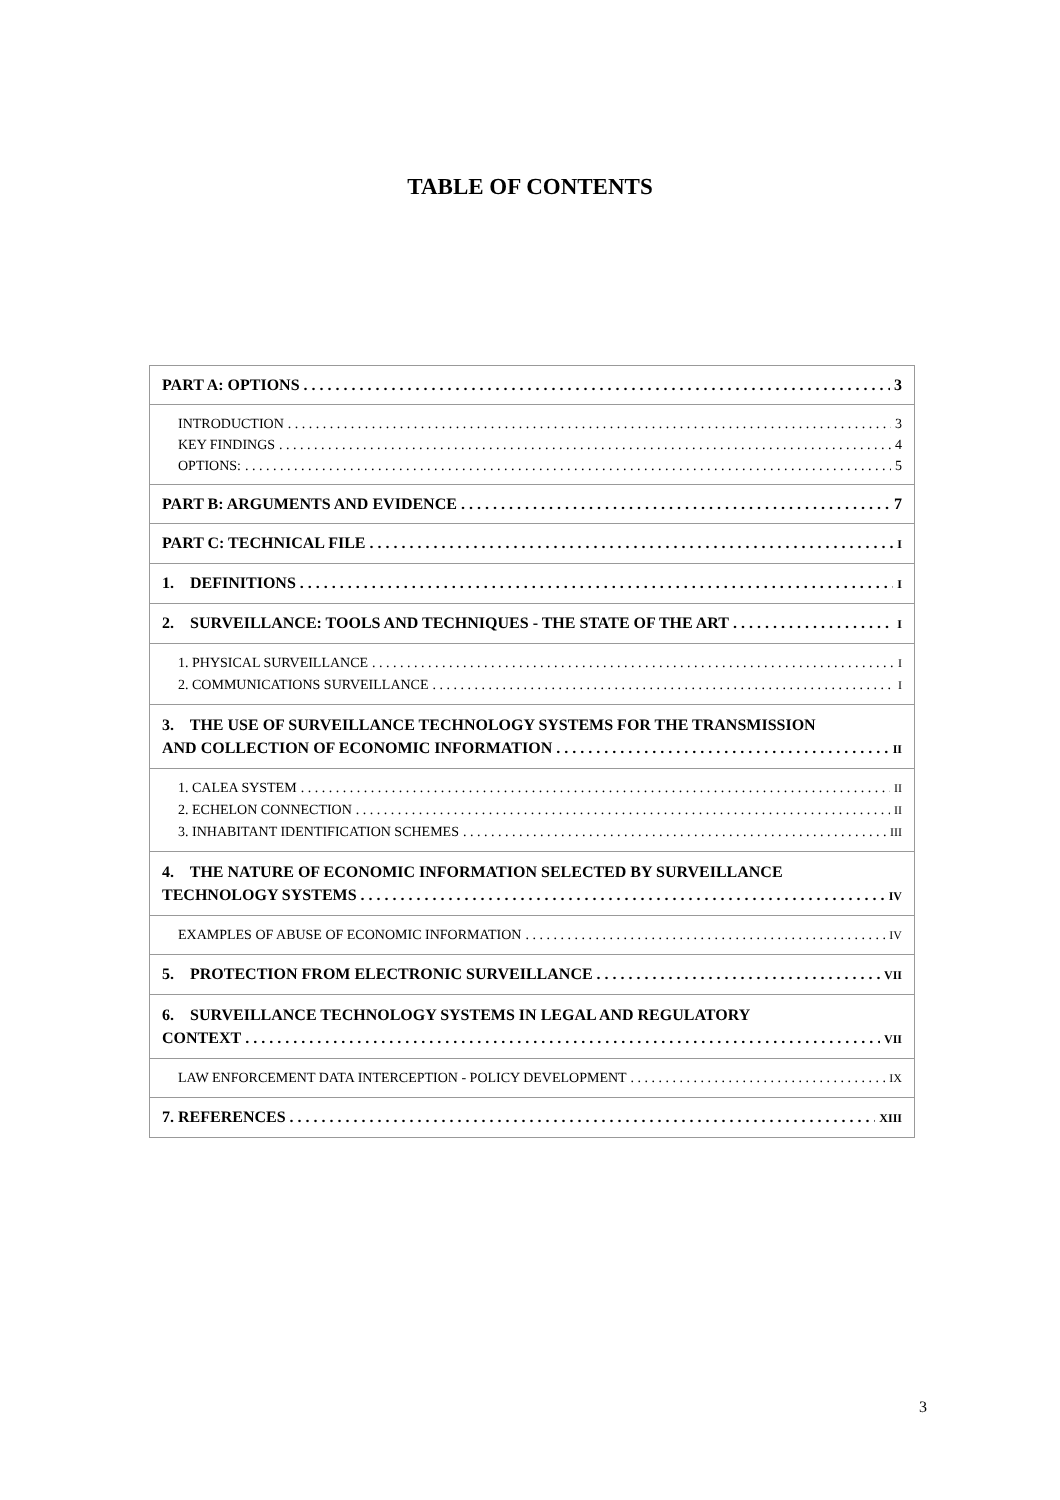TABLE OF CONTENTS
PART A: OPTIONS 3
INTRODUCTION 3
KEY FINDINGS 4
OPTIONS: 5
PART B: ARGUMENTS AND EVIDENCE 7
PART C: TECHNICAL FILE I
1. DEFINITIONS I
2. SURVEILLANCE: TOOLS AND TECHNIQUES - THE STATE OF THE ART I
1. PHYSICAL SURVEILLANCE I
2. COMMUNICATIONS SURVEILLANCE I
3. THE USE OF SURVEILLANCE TECHNOLOGY SYSTEMS FOR THE TRANSMISSION
AND COLLECTION OF ECONOMIC INFORMATION II
1. CALEA SYSTEM II
2. ECHELON CONNECTION II
3. INHABITANT IDENTIFICATION SCHEMES III
4. THE NATURE OF ECONOMIC INFORMATION SELECTED BY SURVEILLANCE
TECHNOLOGY SYSTEMS IV
EXAMPLES OF ABUSE OF ECONOMIC INFORMATION IV
5. PROTECTION FROM ELECTRONIC SURVEILLANCE VII
6. SURVEILLANCE TECHNOLOGY SYSTEMS IN LEGAL AND REGULATORY
CONTEXT VII
LAW ENFORCEMENT DATA INTERCEPTION - POLICY DEVELOPMENT IX
7. REFERENCES XIII
3